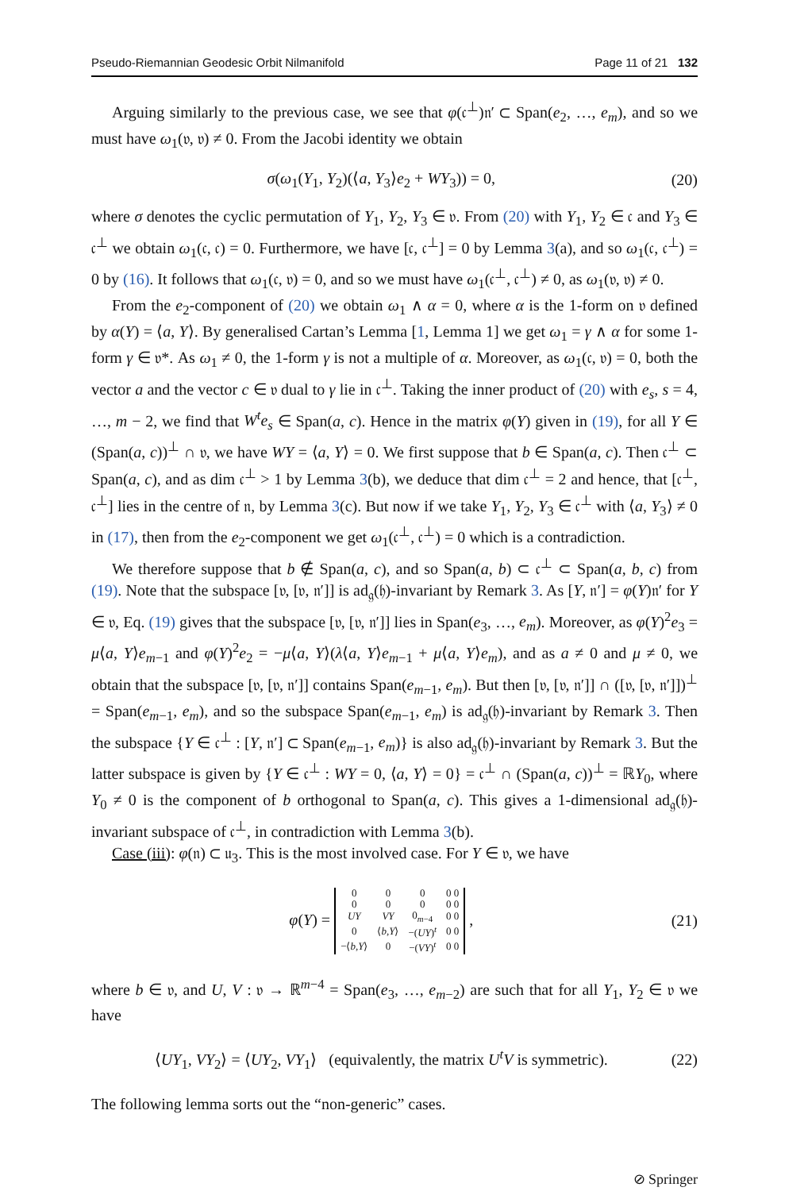Pseudo-Riemannian Geodesic Orbit Nilmanifold Page 11 of 21 132
Arguing similarly to the previous case, we see that φ(𝔠<sup>⊥</sup>)𝔫′ ⊂ Span(e<sub>2</sub>, …, e<sub>m</sub>), and so we must have ω<sub>1</sub>(𝔳, 𝔳) ≠ 0. From the Jacobi identity we obtain
σ(ω<sub>1</sub>(Y<sub>1</sub>, Y<sub>2</sub>)(⟨a, Y<sub>3</sub>⟩e<sub>2</sub> + WY<sub>3</sub>)) = 0, (20)
where σ denotes the cyclic permutation of Y<sub>1</sub>, Y<sub>2</sub>, Y<sub>3</sub> ∈ 𝔳. From (20) with Y<sub>1</sub>, Y<sub>2</sub> ∈ 𝔠 and Y<sub>3</sub> ∈ 𝔠<sup>⊥</sup> we obtain ω<sub>1</sub>(𝔠, 𝔠) = 0. Furthermore, we have [𝔠, 𝔠<sup>⊥</sup>] = 0 by Lemma 3(a), and so ω<sub>1</sub>(𝔠, 𝔠<sup>⊥</sup>) = 0 by (16). It follows that ω<sub>1</sub>(𝔠, 𝔳) = 0, and so we must have ω<sub>1</sub>(𝔠<sup>⊥</sup>, 𝔠<sup>⊥</sup>) ≠ 0, as ω<sub>1</sub>(𝔳, 𝔳) ≠ 0.
From the e<sub>2</sub>-component of (20) we obtain ω<sub>1</sub> ∧ α = 0, where α is the 1-form on 𝔳 defined by α(Y) = ⟨a, Y⟩. By generalised Cartan’s Lemma [1, Lemma 1] we get ω<sub>1</sub> = γ ∧ α for some 1-form γ ∈ 𝔳*. As ω<sub>1</sub> ≠ 0, the 1-form γ is not a multiple of α. Moreover, as ω<sub>1</sub>(𝔠, 𝔳) = 0, both the vector a and the vector c ∈ 𝔳 dual to γ lie in 𝔠<sup>⊥</sup>. Taking the inner product of (20) with e<sub>s</sub>, s = 4, …, m − 2, we find that W<sup>t</sup>e<sub>s</sub> ∈ Span(a, c). Hence in the matrix φ(Y) given in (19), for all Y ∈ (Span(a, c))<sup>⊥</sup> ∩ 𝔳, we have WY = ⟨a, Y⟩ = 0. We first suppose that b ∈ Span(a, c). Then 𝔠<sup>⊥</sup> ⊂ Span(a, c), and as dim 𝔠<sup>⊥</sup> > 1 by Lemma 3(b), we deduce that dim 𝔠<sup>⊥</sup> = 2 and hence, that [𝔠<sup>⊥</sup>, 𝔠<sup>⊥</sup>] lies in the centre of 𝔫, by Lemma 3(c). But now if we take Y<sub>1</sub>, Y<sub>2</sub>, Y<sub>3</sub> ∈ 𝔠<sup>⊥</sup> with ⟨a, Y<sub>3</sub>⟩ ≠ 0 in (17), then from the e<sub>2</sub>-component we get ω<sub>1</sub>(𝔠<sup>⊥</sup>, 𝔠<sup>⊥</sup>) = 0 which is a contradiction.
We therefore suppose that b ∉ Span(a, c), and so Span(a, b) ⊂ 𝔠<sup>⊥</sup> ⊂ Span(a, b, c) from (19). Note that the subspace [𝔳, [𝔳, 𝔫′]] is ad<sub>𝔤</sub>(𝔥)-invariant by Remark 3. As [Y, 𝔫′] = φ(Y)𝔫′ for Y ∈ 𝔳, Eq. (19) gives that the subspace [𝔳, [𝔳, 𝔫′]] lies in Span(e<sub>3</sub>, …, e<sub>m</sub>). Moreover, as φ(Y)<sup>2</sup>e<sub>3</sub> = μ⟨a, Y⟩e<sub>m−1</sub> and φ(Y)<sup>2</sup>e<sub>2</sub> = −μ⟨a, Y⟩(λ⟨a, Y⟩e<sub>m−1</sub> + μ⟨a, Y⟩e<sub>m</sub>), and as a ≠ 0 and μ ≠ 0, we obtain that the subspace [𝔳, [𝔳, 𝔫′]] contains Span(e<sub>m−1</sub>, e<sub>m</sub>). But then [𝔳, [𝔳, 𝔫′]] ∩ ([𝔳, [𝔳, 𝔫′]])<sup>⊥</sup> = Span(e<sub>m−1</sub>, e<sub>m</sub>), and so the subspace Span(e<sub>m−1</sub>, e<sub>m</sub>) is ad<sub>𝔤</sub>(𝔥)-invariant by Remark 3. Then the subspace {Y ∈ 𝔠<sup>⊥</sup> : [Y, 𝔫′] ⊂ Span(e<sub>m−1</sub>, e<sub>m</sub>)} is also ad<sub>𝔤</sub>(𝔥)-invariant by Remark 3. But the latter subspace is given by {Y ∈ 𝔠<sup>⊥</sup> : WY = 0, ⟨a, Y⟩ = 0} = 𝔠<sup>⊥</sup> ∩ (Span(a, c))<sup>⊥</sup> = ℝY<sub>0</sub>, where Y<sub>0</sub> ≠ 0 is the component of b orthogonal to Span(a, c). This gives a 1-dimensional ad<sub>𝔤</sub>(𝔥)-invariant subspace of 𝔠<sup>⊥</sup>, in contradiction with Lemma 3(b).
Case (iii): φ(𝔫) ⊂ 𝔲<sub>3</sub>. This is the most involved case. For Y ∈ 𝔳, we have
φ(Y) =
| 0 | 0 | 0 | 0 0 |
| 0 | 0 | 0 | 0 0 |
| UY | VY | 0<sub>m−4</sub> | 0 0 |
| 0 | ⟨ b , Y ⟩ | −( UY )<sup>t</sup> | 0 0 |
| −⟨ b , Y ⟩ | 0 | −( VY )<sup>t</sup> | 0 0 |
, (21)
where b ∈ 𝔳, and U, V : 𝔳 → ℝ<sup>m−4</sup> = Span(e<sub>3</sub>, …, e<sub>m−2</sub>) are such that for all Y<sub>1</sub>, Y<sub>2</sub> ∈ 𝔳 we have
⟨UY<sub>1</sub>, VY<sub>2</sub>⟩ = ⟨UY<sub>2</sub>, VY<sub>1</sub>⟩ (equivalently, the matrix U<sup>t</sup>V is symmetric). (22)
The following lemma sorts out the “non-generic” cases.
⊘ Springer